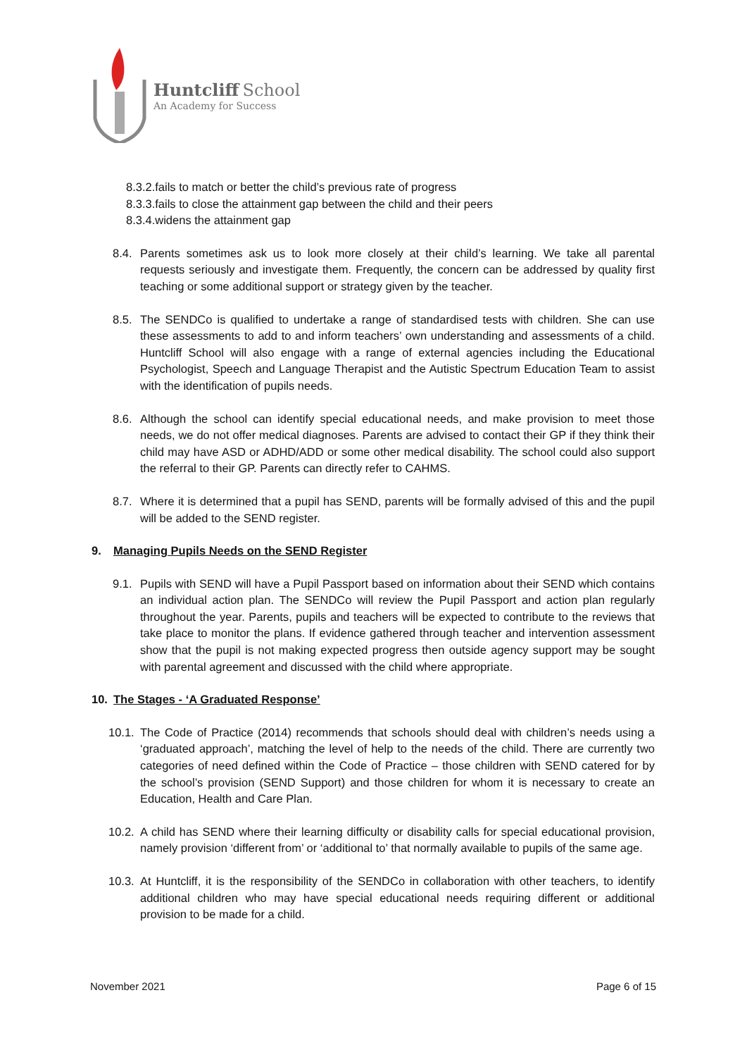Huntcliff School
An Academy for Success
8.3.2.fails to match or better the child’s previous rate of progress
8.3.3.fails to close the attainment gap between the child and their peers
8.3.4.widens the attainment gap
8.4.
Parents sometimes ask us to look more closely at their child’s learning. We take all parental requests seriously and investigate them. Frequently, the concern can be addressed by quality first teaching or some additional support or strategy given by the teacher.
8.5.
The SENDCo is qualified to undertake a range of standardised tests with children. She can use these assessments to add to and inform teachers’ own understanding and assessments of a child. Huntcliff School will also engage with a range of external agencies including the Educational Psychologist, Speech and Language Therapist and the Autistic Spectrum Education Team to assist with the identification of pupils needs.
8.6.
Although the school can identify special educational needs, and make provision to meet those needs, we do not offer medical diagnoses. Parents are advised to contact their GP if they think their child may have ASD or ADHD/ADD or some other medical disability. The school could also support the referral to their GP. Parents can directly refer to CAHMS.
8.7.
Where it is determined that a pupil has SEND, parents will be formally advised of this and the pupil will be added to the SEND register.
9. Managing Pupils Needs on the SEND Register
9.1.
Pupils with SEND will have a Pupil Passport based on information about their SEND which contains an individual action plan. The SENDCo will review the Pupil Passport and action plan regularly throughout the year. Parents, pupils and teachers will be expected to contribute to the reviews that take place to monitor the plans. If evidence gathered through teacher and intervention assessment show that the pupil is not making expected progress then outside agency support may be sought with parental agreement and discussed with the child where appropriate.
10. The Stages - ‘A Graduated Response’
10.1.
The Code of Practice (2014) recommends that schools should deal with children’s needs using a ‘graduated approach’, matching the level of help to the needs of the child. There are currently two categories of need defined within the Code of Practice – those children with SEND catered for by the school’s provision (SEND Support) and those children for whom it is necessary to create an Education, Health and Care Plan.
10.2.
A child has SEND where their learning difficulty or disability calls for special educational provision, namely provision ‘different from’ or ‘additional to’ that normally available to pupils of the same age.
10.3.
At Huntcliff, it is the responsibility of the SENDCo in collaboration with other teachers, to identify additional children who may have special educational needs requiring different or additional provision to be made for a child.
November 2021 Page 6 of 15